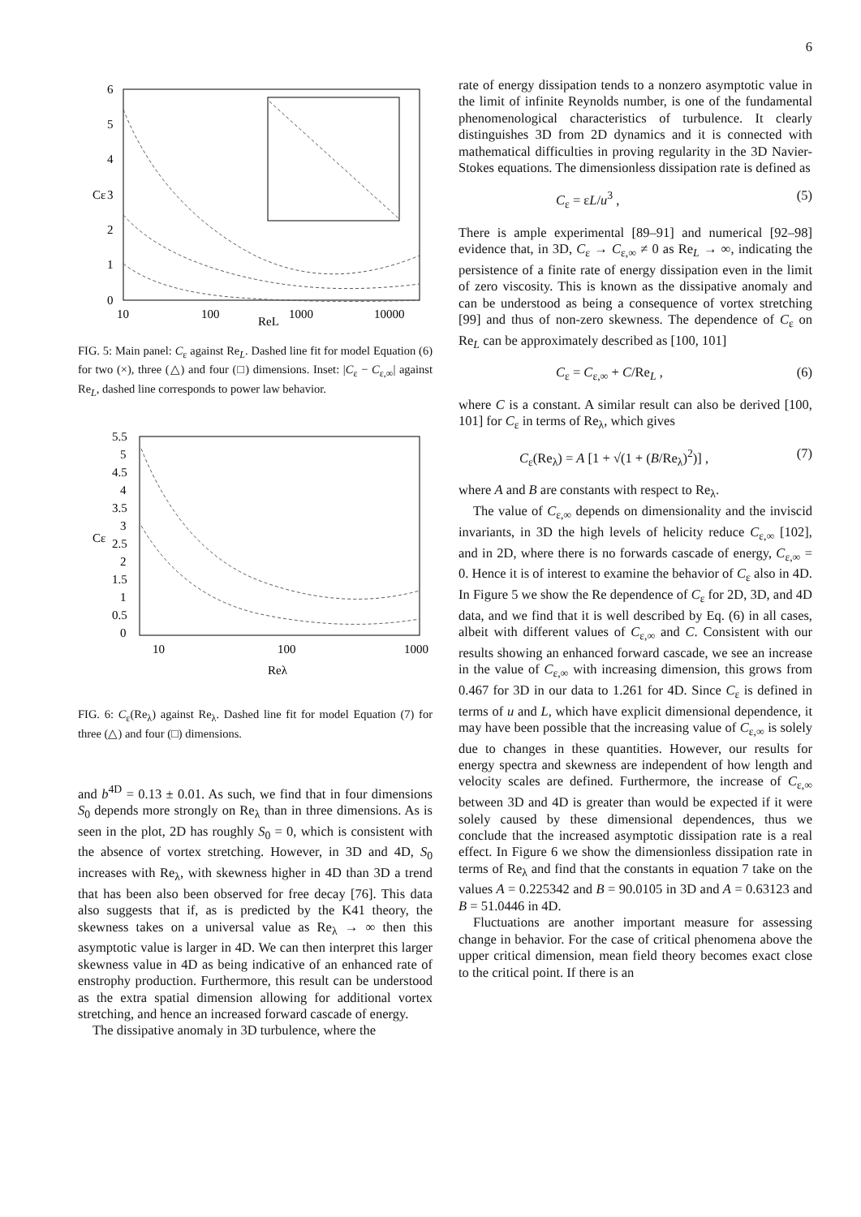6
6
5
4
3
2
1
0
10
100
1000
10000
ReL
Cε
FIG. 5: Main panel: C<sub>ε</sub> against Re<sub>L</sub>. Dashed line fit for model Equation (6) for two (×), three (△) and four (□) dimensions. Inset: |C<sub>ε</sub> − C<sub>ε,∞</sub>| against Re<sub>L</sub>, dashed line corresponds to power law behavior.
5.5
5
4.5
4
3.5
3
2.5
2
1.5
1
0.5
0
10
100
1000
Reλ
Cε
FIG. 6: C<sub>ε</sub>(Re<sub>λ</sub>) against Re<sub>λ</sub>. Dashed line fit for model Equation (7) for three (△) and four (□) dimensions.
and b<sup>4D</sup> = 0.13 ± 0.01. As such, we find that in four dimensions S<sub>0</sub> depends more strongly on Re<sub>λ</sub> than in three dimensions. As is seen in the plot, 2D has roughly S<sub>0</sub> = 0, which is consistent with the absence of vortex stretching. However, in 3D and 4D, S<sub>0</sub> increases with Re<sub>λ</sub>, with skewness higher in 4D than 3D a trend that has been also been observed for free decay [76]. This data also suggests that if, as is predicted by the K41 theory, the skewness takes on a universal value as Re<sub>λ</sub> → ∞ then this asymptotic value is larger in 4D. We can then interpret this larger skewness value in 4D as being indicative of an enhanced rate of enstrophy production. Furthermore, this result can be understood as the extra spatial dimension allowing for additional vortex stretching, and hence an increased forward cascade of energy.
The dissipative anomaly in 3D turbulence, where the
rate of energy dissipation tends to a nonzero asymptotic value in the limit of infinite Reynolds number, is one of the fundamental phenomenological characteristics of turbulence. It clearly distinguishes 3D from 2D dynamics and it is connected with mathematical difficulties in proving regularity in the 3D Navier-Stokes equations. The dimensionless dissipation rate is defined as
C<sub>ε</sub> = εL/u<sup>3</sup> , (5)
There is ample experimental [89–91] and numerical [92–98] evidence that, in 3D, C<sub>ε</sub> → C<sub>ε,∞</sub> ≠ 0 as Re<sub>L</sub> → ∞, indicating the persistence of a finite rate of energy dissipation even in the limit of zero viscosity. This is known as the dissipative anomaly and can be understood as being a consequence of vortex stretching [99] and thus of non-zero skewness. The dependence of C<sub>ε</sub> on Re<sub>L</sub> can be approximately described as [100, 101]
C<sub>ε</sub> = C<sub>ε,∞</sub> + C/Re<sub>L</sub> , (6)
where C is a constant. A similar result can also be derived [100, 101] for C<sub>ε</sub> in terms of Re<sub>λ</sub>, which gives
C<sub>ε</sub>(Re<sub>λ</sub>) = A [1 + √(1 + (B/Re<sub>λ</sub>)<sup>2</sup>)] , (7)
where A and B are constants with respect to Re<sub>λ</sub>.
The value of C<sub>ε,∞</sub> depends on dimensionality and the inviscid invariants, in 3D the high levels of helicity reduce C<sub>ε,∞</sub> [102], and in 2D, where there is no forwards cascade of energy, C<sub>ε,∞</sub> = 0. Hence it is of interest to examine the behavior of C<sub>ε</sub> also in 4D. In Figure 5 we show the Re dependence of C<sub>ε</sub> for 2D, 3D, and 4D data, and we find that it is well described by Eq. (6) in all cases, albeit with different values of C<sub>ε,∞</sub> and C. Consistent with our results showing an enhanced forward cascade, we see an increase in the value of C<sub>ε,∞</sub> with increasing dimension, this grows from 0.467 for 3D in our data to 1.261 for 4D. Since C<sub>ε</sub> is defined in terms of u and L, which have explicit dimensional dependence, it may have been possible that the increasing value of C<sub>ε,∞</sub> is solely due to changes in these quantities. However, our results for energy spectra and skewness are independent of how length and velocity scales are defined. Furthermore, the increase of C<sub>ε,∞</sub> between 3D and 4D is greater than would be expected if it were solely caused by these dimensional dependences, thus we conclude that the increased asymptotic dissipation rate is a real effect. In Figure 6 we show the dimensionless dissipation rate in terms of Re<sub>λ</sub> and find that the constants in equation 7 take on the values A = 0.225342 and B = 90.0105 in 3D and A = 0.63123 and B = 51.0446 in 4D.
Fluctuations are another important measure for assessing change in behavior. For the case of critical phenomena above the upper critical dimension, mean field theory becomes exact close to the critical point. If there is an